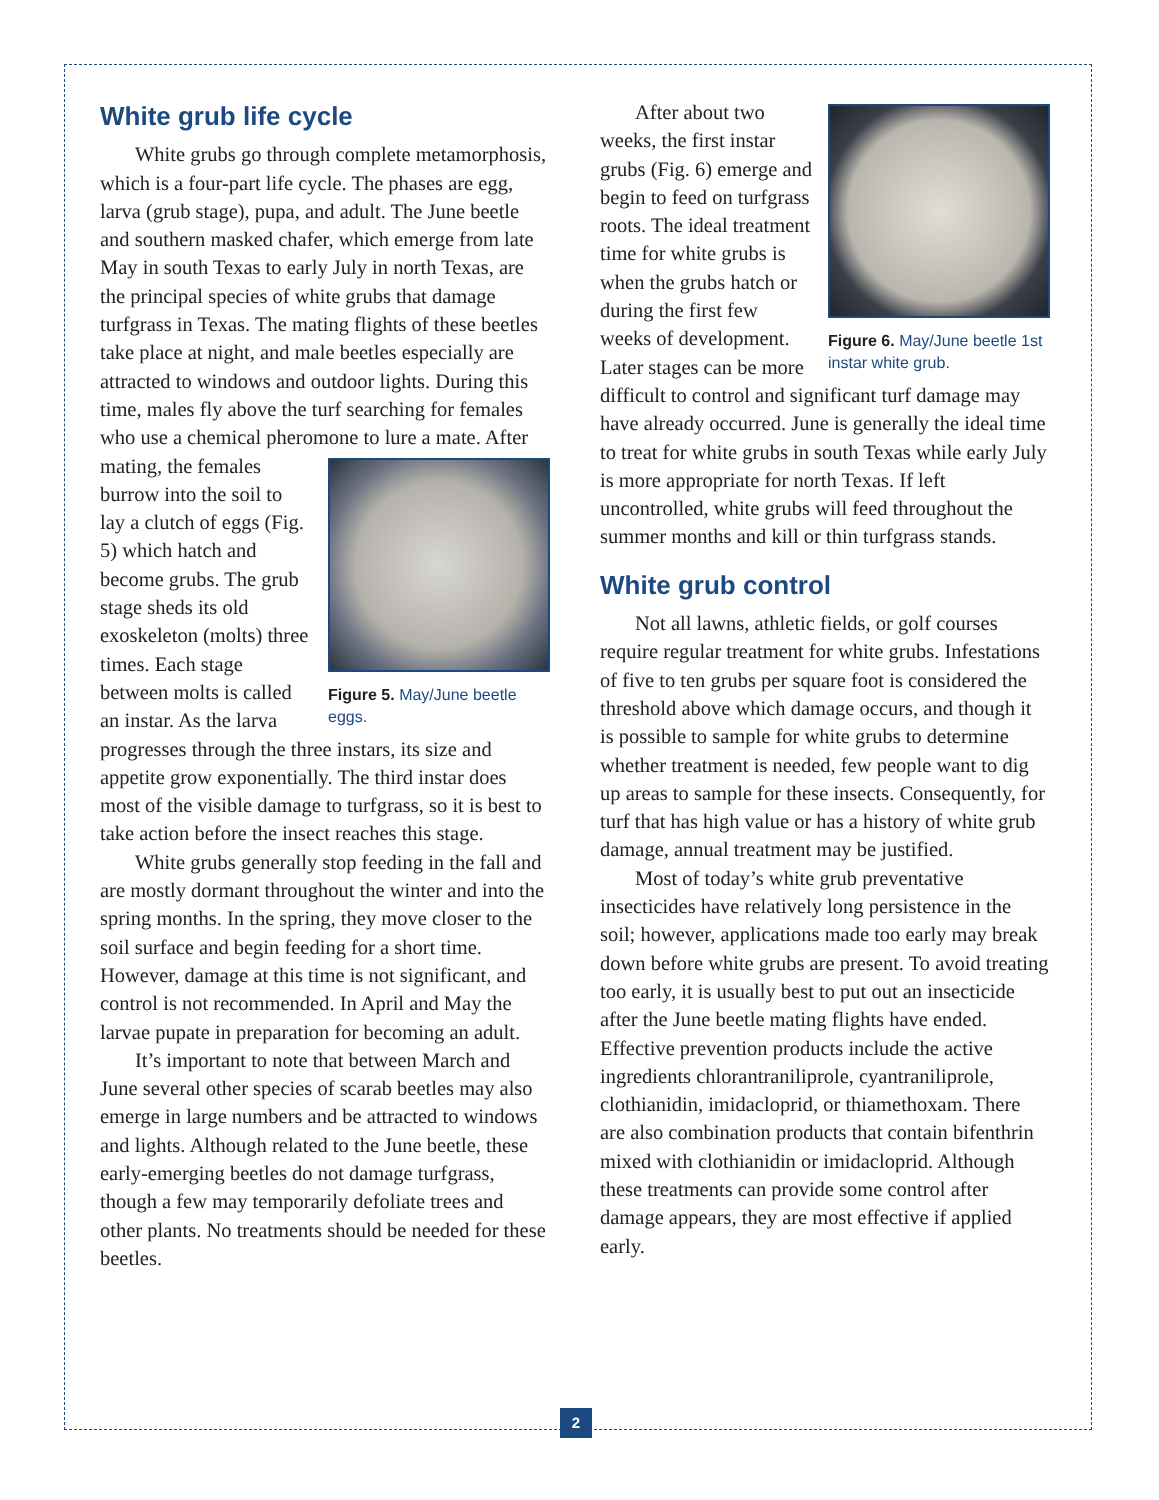White grub life cycle
White grubs go through complete metamorphosis, which is a four-part life cycle. The phases are egg, larva (grub stage), pupa, and adult. The June beetle and southern masked chafer, which emerge from late May in south Texas to early July in north Texas, are the principal species of white grubs that damage turfgrass in Texas. The mating flights of these beetles take place at night, and male beetles especially are attracted to windows and outdoor lights. During this time, males fly above the turf searching for females who use a chemical pheromone to lure a mate. After mating, Figure 5. May/June beetle eggs. the females burrow into the soil to lay a clutch of eggs (Fig. 5) which hatch and become grubs. The grub stage sheds its old exoskeleton (molts) three times. Each stage between molts is called an instar. As the larva progresses through the three instars, its size and appetite grow exponentially. The third instar does most of the visible damage to turfgrass, so it is best to take action before the insect reaches this stage.
White grubs generally stop feeding in the fall and are mostly dormant throughout the winter and into the spring months. In the spring, they move closer to the soil surface and begin feeding for a short time. However, damage at this time is not significant, and control is not recommended. In April and May the larvae pupate in preparation for becoming an adult.
It’s important to note that between March and June several other species of scarab beetles may also emerge in large numbers and be attracted to windows and lights. Although related to the June beetle, these early-emerging beetles do not damage turfgrass, though a few may temporarily defoliate trees and other plants. No treatments should be needed for these beetles.
Figure 6. May/June beetle 1st instar white grub. After about two weeks, the first instar grubs (Fig. 6) emerge and begin to feed on turfgrass roots. The ideal treatment time for white grubs is when the grubs hatch or during the first few weeks of development. Later stages can be more difficult to control and significant turf damage may have already occurred. June is generally the ideal time to treat for white grubs in south Texas while early July is more appropriate for north Texas. If left uncontrolled, white grubs will feed throughout the summer months and kill or thin turfgrass stands.
White grub control
Not all lawns, athletic fields, or golf courses require regular treatment for white grubs. Infestations of five to ten grubs per square foot is considered the threshold above which damage occurs, and though it is possible to sample for white grubs to determine whether treatment is needed, few people want to dig up areas to sample for these insects. Consequently, for turf that has high value or has a history of white grub damage, annual treatment may be justified.
Most of today’s white grub preventative insecticides have relatively long persistence in the soil; however, applications made too early may break down before white grubs are present. To avoid treating too early, it is usually best to put out an insecticide after the June beetle mating flights have ended. Effective prevention products include the active ingredients chlorantraniliprole, cyantraniliprole, clothianidin, imidacloprid, or thiamethoxam. There are also combination products that contain bifenthrin mixed with clothianidin or imidacloprid. Although these treatments can provide some control after damage appears, they are most effective if applied early.
2